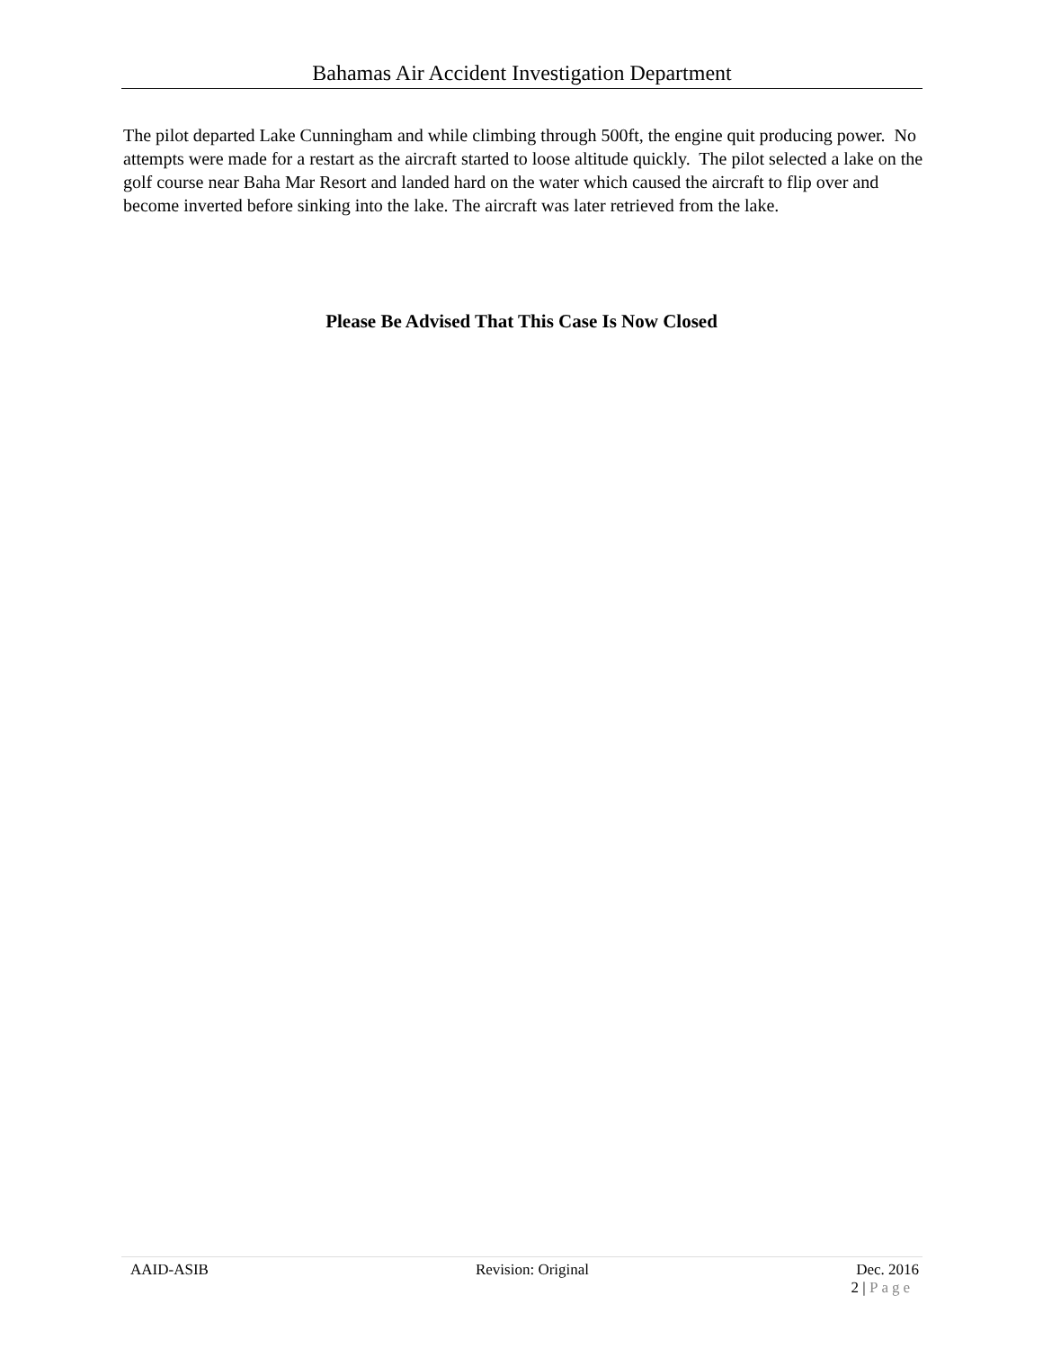Bahamas Air Accident Investigation Department
The pilot departed Lake Cunningham and while climbing through 500ft, the engine quit producing power. No attempts were made for a restart as the aircraft started to loose altitude quickly. The pilot selected a lake on the golf course near Baha Mar Resort and landed hard on the water which caused the aircraft to flip over and become inverted before sinking into the lake. The aircraft was later retrieved from the lake.
Please Be Advised That This Case Is Now Closed
AAID-ASIB Revision: Original Dec. 2016
2 | Page